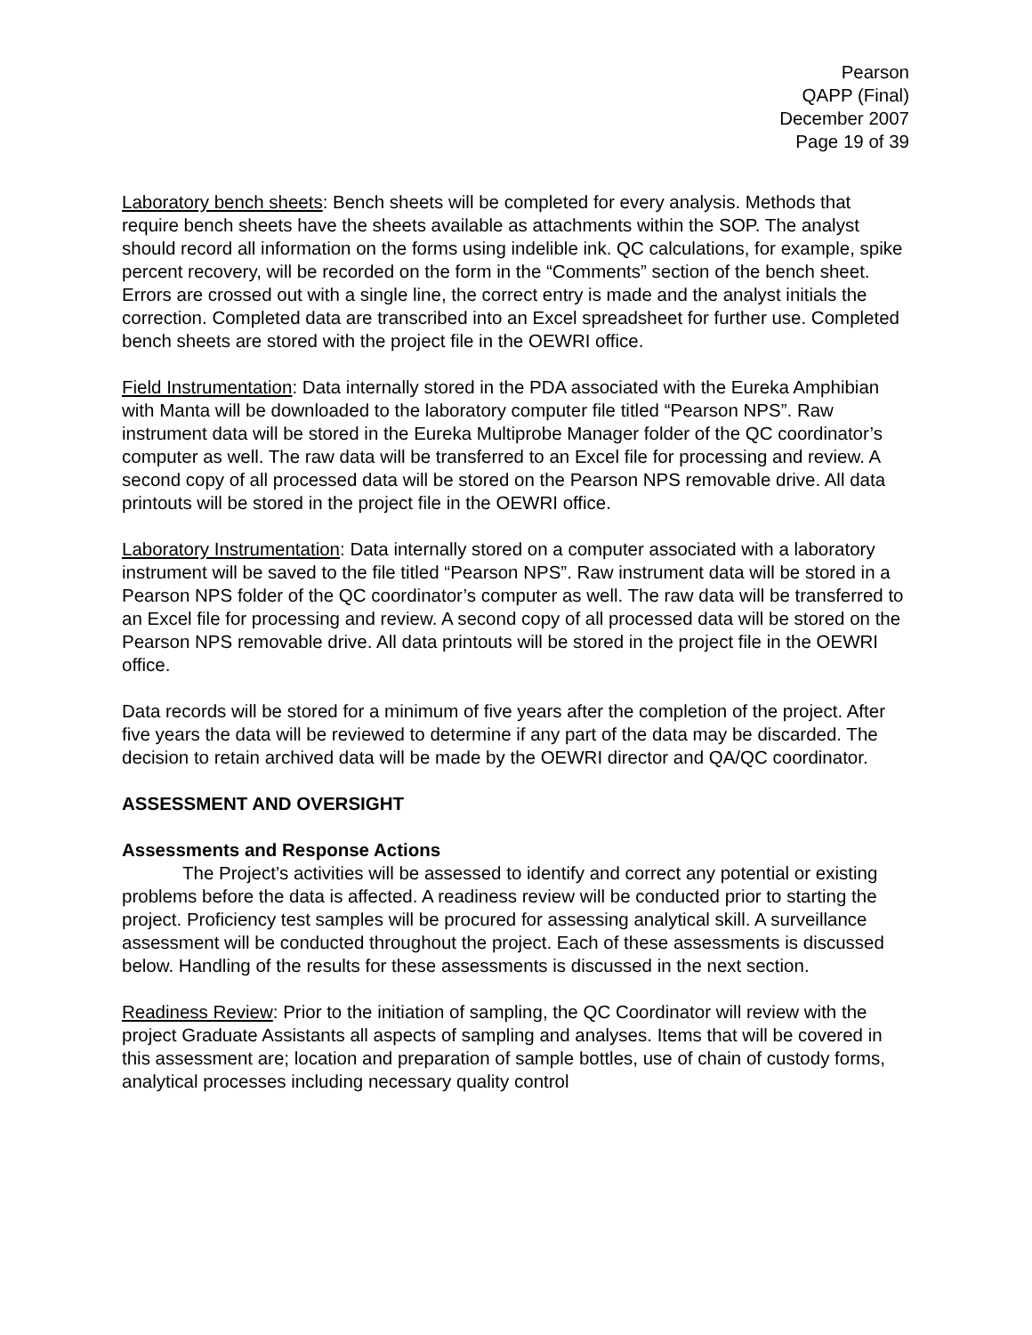Pearson
QAPP (Final)
December 2007
Page 19 of 39
Laboratory bench sheets: Bench sheets will be completed for every analysis. Methods that require bench sheets have the sheets available as attachments within the SOP. The analyst should record all information on the forms using indelible ink. QC calculations, for example, spike percent recovery, will be recorded on the form in the “Comments” section of the bench sheet. Errors are crossed out with a single line, the correct entry is made and the analyst initials the correction. Completed data are transcribed into an Excel spreadsheet for further use. Completed bench sheets are stored with the project file in the OEWRI office.
Field Instrumentation: Data internally stored in the PDA associated with the Eureka Amphibian with Manta will be downloaded to the laboratory computer file titled “Pearson NPS”. Raw instrument data will be stored in the Eureka Multiprobe Manager folder of the QC coordinator’s computer as well. The raw data will be transferred to an Excel file for processing and review. A second copy of all processed data will be stored on the Pearson NPS removable drive. All data printouts will be stored in the project file in the OEWRI office.
Laboratory Instrumentation: Data internally stored on a computer associated with a laboratory instrument will be saved to the file titled “Pearson NPS”. Raw instrument data will be stored in a Pearson NPS folder of the QC coordinator’s computer as well. The raw data will be transferred to an Excel file for processing and review. A second copy of all processed data will be stored on the Pearson NPS removable drive. All data printouts will be stored in the project file in the OEWRI office.
Data records will be stored for a minimum of five years after the completion of the project. After five years the data will be reviewed to determine if any part of the data may be discarded. The decision to retain archived data will be made by the OEWRI director and QA/QC coordinator.
ASSESSMENT AND OVERSIGHT
Assessments and Response Actions
The Project’s activities will be assessed to identify and correct any potential or existing problems before the data is affected. A readiness review will be conducted prior to starting the project. Proficiency test samples will be procured for assessing analytical skill. A surveillance assessment will be conducted throughout the project. Each of these assessments is discussed below. Handling of the results for these assessments is discussed in the next section.
Readiness Review: Prior to the initiation of sampling, the QC Coordinator will review with the project Graduate Assistants all aspects of sampling and analyses. Items that will be covered in this assessment are; location and preparation of sample bottles, use of chain of custody forms, analytical processes including necessary quality control